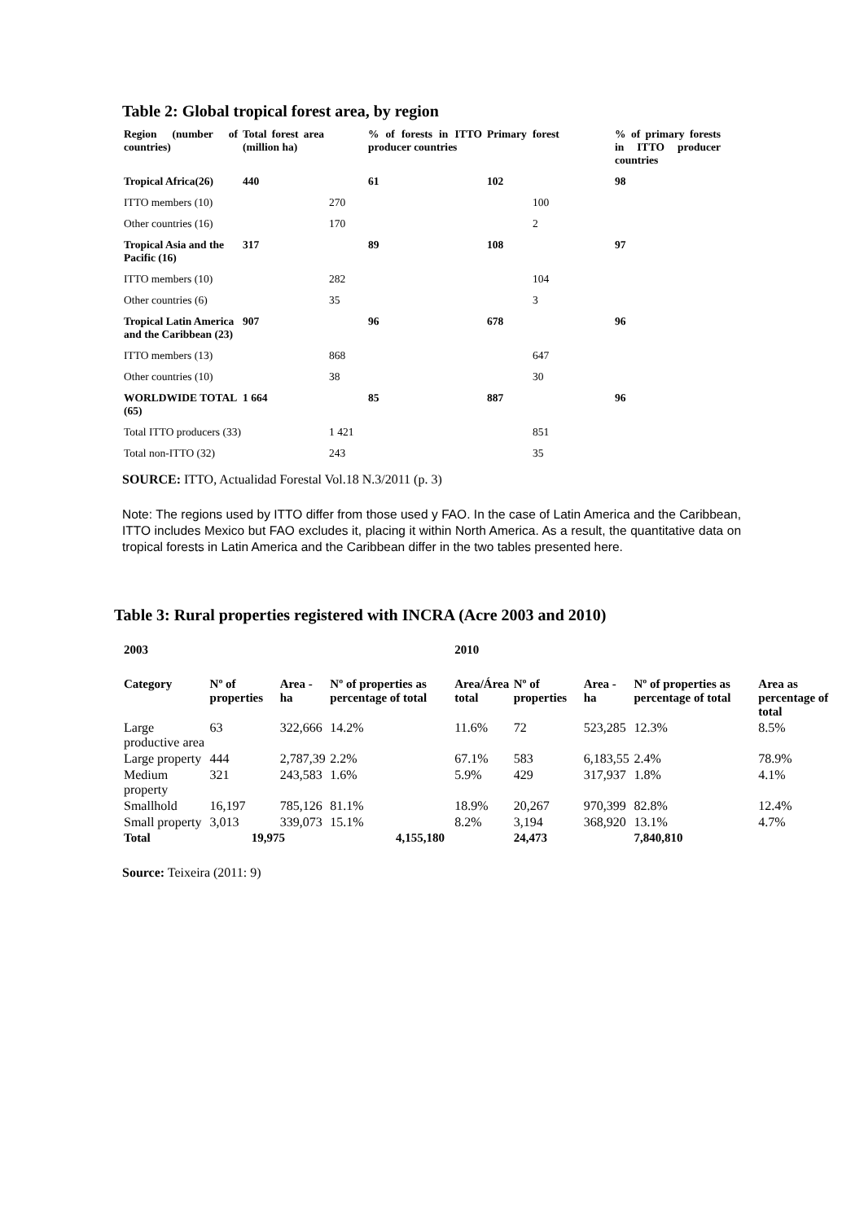Table 2: Global tropical forest area, by region
| Region (number of countries) | Total forest area (million ha) | | % of forests in ITTO producer countries | Primary | forest | % of primary forests in ITTO producer countries |
| --- | --- | --- | --- | --- | --- | --- |
| Tropical Africa(26) | 440 | | 61 | 102 | | 98 |
| ITTO members (10) | | 270 | | | 100 | |
| Other countries (16) | | 170 | | | 2 | |
| Tropical Asia and the Pacific (16) | 317 | | 89 | 108 | | 97 |
| ITTO members (10) | | 282 | | | 104 | |
| Other countries (6) | | 35 | | | 3 | |
| Tropical Latin America and the Caribbean (23) | 907 | | 96 | 678 | | 96 |
| ITTO members (13) | | 868 | | | 647 | |
| Other countries (10) | | 38 | | | 30 | |
| WORLDWIDE TOTAL (65) | 1 664 | | 85 | 887 | | 96 |
| Total ITTO producers (33) | | 1 421 | | | 851 | |
| Total non-ITTO (32) | | 243 | | | 35 | |
SOURCE: ITTO, Actualidad Forestal Vol.18 N.3/2011 (p. 3)
Note: The regions used by ITTO differ from those used y FAO. In the case of Latin America and the Caribbean, ITTO includes Mexico but FAO excludes it, placing it within North America. As a result, the quantitative data on tropical forests in Latin America and the Caribbean differ in the two tables presented here.
Table 3: Rural properties registered with INCRA (Acre 2003 and 2010)
| 2003 | | | | 2010 | | | | |
| --- | --- | --- | --- | --- | --- | --- | --- | --- |
| Category | Nº of properties | Area - ha | Nº of properties as percentage of total | Area/Área total | Nº of properties | Area - ha | Nº of properties as percentage of total | Area as percentage of total |
| Large productive area | 63 | 322,666 | 14.2% | 11.6% | 72 | 523,285 | 12.3% | 8.5% |
| Large property | 444 | 2,787,39 | 2.2% | 67.1% | 583 | 6,183,55 | 2.4% | 78.9% |
| Medium property | 321 | 243,583 | 1.6% | 5.9% | 429 | 317,937 | 1.8% | 4.1% |
| Smallhold | 16,197 | 785,126 | 81.1% | 18.9% | 20,267 | 970,399 | 82.8% | 12.4% |
| Small property | 3,013 | 339,073 | 15.1% | 8.2% | 3,194 | 368,920 | 13.1% | 4.7% |
| Total | 19,975 | | 4,155,180 | | 24,473 | | 7,840,810 | |
Source: Teixeira (2011: 9)